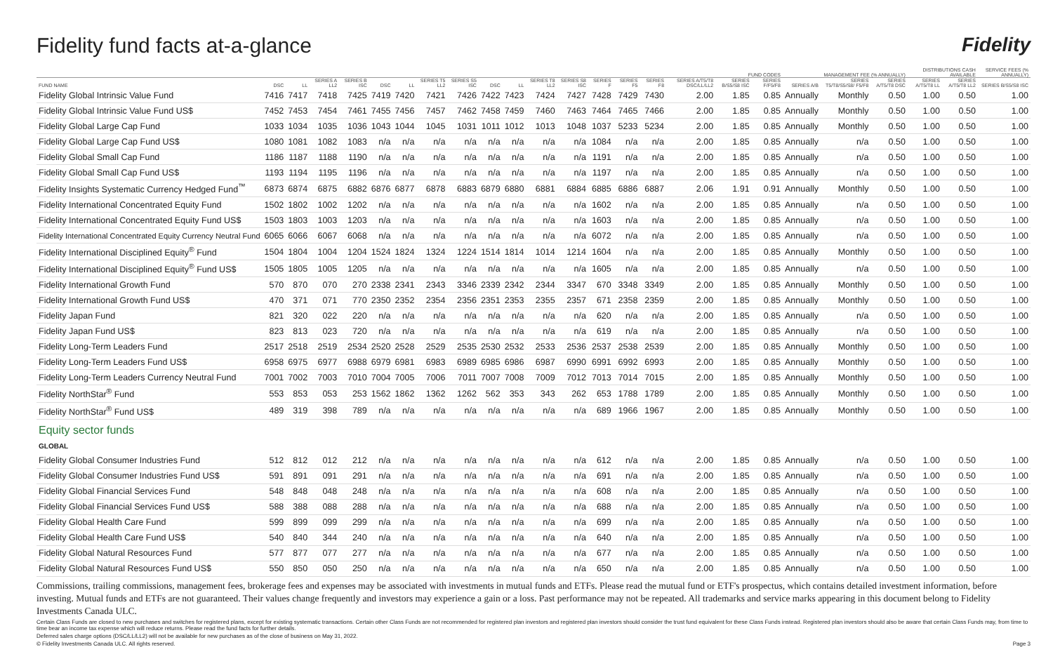Fidelity fund facts at-a-glance
Fidelity
| | FUND CODES | | | | | | | | | | | | | | | | | | MANAGEMENT FEE (% ANNUALLY) | | | DISTRIBUTIONS CASH AVAILABLE | | SERVICE FEES (% ANNUALLY) |
| --- | --- | --- | --- | --- | --- | --- | --- | --- | --- | --- | --- | --- | --- | --- | --- | --- | --- | --- | --- | --- | --- | --- | --- | --- |
| FUND NAME | DSC | LL | SERIES A LL2 | SERIES B ISC | DSC | LL | SERIES T5 LL2 | SERIES S5 ISC | DSC | LL | SERIES T8 LL2 | SERIES S8 ISC | SERIES F | SERIES F5 | SERIES F8 | SERIES A/T5/T8 DSC/LL/LL2 | SERIES B/S5/S8 ISC | SERIES F/F5/F8 | SERIES A/B | SERIES T5/T8/S5/S8/ F5/F8 | SERIES A/T5/T8 DSC | SERIES A/T5/T8 LL | SERIES A/T5/T8 LL2 | SERIES B/S5/S8 ISC |
| Fidelity Global Intrinsic Value Fund | 7416 | 7417 | 7418 | 7425 | 7419 | 7420 | 7421 | 7426 | 7422 | 7423 | 7424 | 7427 | 7428 | 7429 | 7430 | 2.00 | 1.85 | 0.85 | Annually | Monthly | 0.50 | 1.00 | 0.50 | 1.00 |
| Fidelity Global Intrinsic Value Fund US$ | 7452 | 7453 | 7454 | 7461 | 7455 | 7456 | 7457 | 7462 | 7458 | 7459 | 7460 | 7463 | 7464 | 7465 | 7466 | 2.00 | 1.85 | 0.85 | Annually | Monthly | 0.50 | 1.00 | 0.50 | 1.00 |
| Fidelity Global Large Cap Fund | 1033 | 1034 | 1035 | 1036 | 1043 | 1044 | 1045 | 1031 | 1011 | 1012 | 1013 | 1048 | 1037 | 5233 | 5234 | 2.00 | 1.85 | 0.85 | Annually | Monthly | 0.50 | 1.00 | 0.50 | 1.00 |
| Fidelity Global Large Cap Fund US$ | 1080 | 1081 | 1082 | 1083 | n/a | n/a | n/a | n/a | n/a | n/a | n/a | n/a | 1084 | n/a | n/a | 2.00 | 1.85 | 0.85 | Annually | n/a | 0.50 | 1.00 | 0.50 | 1.00 |
| Fidelity Global Small Cap Fund | 1186 | 1187 | 1188 | 1190 | n/a | n/a | n/a | n/a | n/a | n/a | n/a | n/a | 1191 | n/a | n/a | 2.00 | 1.85 | 0.85 | Annually | n/a | 0.50 | 1.00 | 0.50 | 1.00 |
| Fidelity Global Small Cap Fund US$ | 1193 | 1194 | 1195 | 1196 | n/a | n/a | n/a | n/a | n/a | n/a | n/a | n/a | 1197 | n/a | n/a | 2.00 | 1.85 | 0.85 | Annually | n/a | 0.50 | 1.00 | 0.50 | 1.00 |
| Fidelity Insights Systematic Currency Hedged Fund<sup>™</sup> | 6873 | 6874 | 6875 | 6882 | 6876 | 6877 | 6878 | 6883 | 6879 | 6880 | 6881 | 6884 | 6885 | 6886 | 6887 | 2.06 | 1.91 | 0.91 | Annually | Monthly | 0.50 | 1.00 | 0.50 | 1.00 |
| Fidelity International Concentrated Equity Fund | 1502 | 1802 | 1002 | 1202 | n/a | n/a | n/a | n/a | n/a | n/a | n/a | n/a | 1602 | n/a | n/a | 2.00 | 1.85 | 0.85 | Annually | n/a | 0.50 | 1.00 | 0.50 | 1.00 |
| Fidelity International Concentrated Equity Fund US$ | 1503 | 1803 | 1003 | 1203 | n/a | n/a | n/a | n/a | n/a | n/a | n/a | n/a | 1603 | n/a | n/a | 2.00 | 1.85 | 0.85 | Annually | n/a | 0.50 | 1.00 | 0.50 | 1.00 |
| Fidelity International Concentrated Equity Currency Neutral Fund | 6065 | 6066 | 6067 | 6068 | n/a | n/a | n/a | n/a | n/a | n/a | n/a | n/a | 6072 | n/a | n/a | 2.00 | 1.85 | 0.85 | Annually | n/a | 0.50 | 1.00 | 0.50 | 1.00 |
| Fidelity International Disciplined Equity<sup>®</sup> Fund | 1504 | 1804 | 1004 | 1204 | 1524 | 1824 | 1324 | 1224 | 1514 | 1814 | 1014 | 1214 | 1604 | n/a | n/a | 2.00 | 1.85 | 0.85 | Annually | Monthly | 0.50 | 1.00 | 0.50 | 1.00 |
| Fidelity International Disciplined Equity<sup>®</sup> Fund US$ | 1505 | 1805 | 1005 | 1205 | n/a | n/a | n/a | n/a | n/a | n/a | n/a | n/a | 1605 | n/a | n/a | 2.00 | 1.85 | 0.85 | Annually | n/a | 0.50 | 1.00 | 0.50 | 1.00 |
| Fidelity International Growth Fund | 570 | 870 | 070 | 270 | 2338 | 2341 | 2343 | 3346 | 2339 | 2342 | 2344 | 3347 | 670 | 3348 | 3349 | 2.00 | 1.85 | 0.85 | Annually | Monthly | 0.50 | 1.00 | 0.50 | 1.00 |
| Fidelity International Growth Fund US$ | 470 | 371 | 071 | 770 | 2350 | 2352 | 2354 | 2356 | 2351 | 2353 | 2355 | 2357 | 671 | 2358 | 2359 | 2.00 | 1.85 | 0.85 | Annually | Monthly | 0.50 | 1.00 | 0.50 | 1.00 |
| Fidelity Japan Fund | 821 | 320 | 022 | 220 | n/a | n/a | n/a | n/a | n/a | n/a | n/a | n/a | 620 | n/a | n/a | 2.00 | 1.85 | 0.85 | Annually | n/a | 0.50 | 1.00 | 0.50 | 1.00 |
| Fidelity Japan Fund US$ | 823 | 813 | 023 | 720 | n/a | n/a | n/a | n/a | n/a | n/a | n/a | n/a | 619 | n/a | n/a | 2.00 | 1.85 | 0.85 | Annually | n/a | 0.50 | 1.00 | 0.50 | 1.00 |
| Fidelity Long-Term Leaders Fund | 2517 | 2518 | 2519 | 2534 | 2520 | 2528 | 2529 | 2535 | 2530 | 2532 | 2533 | 2536 | 2537 | 2538 | 2539 | 2.00 | 1.85 | 0.85 | Annually | Monthly | 0.50 | 1.00 | 0.50 | 1.00 |
| Fidelity Long-Term Leaders Fund US$ | 6958 | 6975 | 6977 | 6988 | 6979 | 6981 | 6983 | 6989 | 6985 | 6986 | 6987 | 6990 | 6991 | 6992 | 6993 | 2.00 | 1.85 | 0.85 | Annually | Monthly | 0.50 | 1.00 | 0.50 | 1.00 |
| Fidelity Long-Term Leaders Currency Neutral Fund | 7001 | 7002 | 7003 | 7010 | 7004 | 7005 | 7006 | 7011 | 7007 | 7008 | 7009 | 7012 | 7013 | 7014 | 7015 | 2.00 | 1.85 | 0.85 | Annually | Monthly | 0.50 | 1.00 | 0.50 | 1.00 |
| Fidelity NorthStar<sup>®</sup> Fund | 553 | 853 | 053 | 253 | 1562 | 1862 | 1362 | 1262 | 562 | 353 | 343 | 262 | 653 | 1788 | 1789 | 2.00 | 1.85 | 0.85 | Annually | Monthly | 0.50 | 1.00 | 0.50 | 1.00 |
| Fidelity NorthStar<sup>®</sup> Fund US$ | 489 | 319 | 398 | 789 | n/a | n/a | n/a | n/a | n/a | n/a | n/a | n/a | 689 | 1966 | 1967 | 2.00 | 1.85 | 0.85 | Annually | Monthly | 0.50 | 1.00 | 0.50 | 1.00 |
| Equity sector funds | | | | | | | | | | | | | | | | | | | | | | | | |
| GLOBAL | | | | | | | | | | | | | | | | | | | | | | | | |
| Fidelity Global Consumer Industries Fund | 512 | 812 | 012 | 212 | n/a | n/a | n/a | n/a | n/a | n/a | n/a | n/a | 612 | n/a | n/a | 2.00 | 1.85 | 0.85 | Annually | n/a | 0.50 | 1.00 | 0.50 | 1.00 |
| Fidelity Global Consumer Industries Fund US$ | 591 | 891 | 091 | 291 | n/a | n/a | n/a | n/a | n/a | n/a | n/a | n/a | 691 | n/a | n/a | 2.00 | 1.85 | 0.85 | Annually | n/a | 0.50 | 1.00 | 0.50 | 1.00 |
| Fidelity Global Financial Services Fund | 548 | 848 | 048 | 248 | n/a | n/a | n/a | n/a | n/a | n/a | n/a | n/a | 608 | n/a | n/a | 2.00 | 1.85 | 0.85 | Annually | n/a | 0.50 | 1.00 | 0.50 | 1.00 |
| Fidelity Global Financial Services Fund US$ | 588 | 388 | 088 | 288 | n/a | n/a | n/a | n/a | n/a | n/a | n/a | n/a | 688 | n/a | n/a | 2.00 | 1.85 | 0.85 | Annually | n/a | 0.50 | 1.00 | 0.50 | 1.00 |
| Fidelity Global Health Care Fund | 599 | 899 | 099 | 299 | n/a | n/a | n/a | n/a | n/a | n/a | n/a | n/a | 699 | n/a | n/a | 2.00 | 1.85 | 0.85 | Annually | n/a | 0.50 | 1.00 | 0.50 | 1.00 |
| Fidelity Global Health Care Fund US$ | 540 | 840 | 344 | 240 | n/a | n/a | n/a | n/a | n/a | n/a | n/a | n/a | 640 | n/a | n/a | 2.00 | 1.85 | 0.85 | Annually | n/a | 0.50 | 1.00 | 0.50 | 1.00 |
| Fidelity Global Natural Resources Fund | 577 | 877 | 077 | 277 | n/a | n/a | n/a | n/a | n/a | n/a | n/a | n/a | 677 | n/a | n/a | 2.00 | 1.85 | 0.85 | Annually | n/a | 0.50 | 1.00 | 0.50 | 1.00 |
| Fidelity Global Natural Resources Fund US$ | 550 | 850 | 050 | 250 | n/a | n/a | n/a | n/a | n/a | n/a | n/a | n/a | 650 | n/a | n/a | 2.00 | 1.85 | 0.85 | Annually | n/a | 0.50 | 1.00 | 0.50 | 1.00 |
Commissions, trailing commissions, management fees, brokerage fees and expenses may be associated with investments in mutual funds and ETFs. Please read the mutual fund or ETF's prospectus, which contains detailed investment information, before investing. Mutual funds and ETFs are not guaranteed. Their values change frequently and investors may experience a gain or a loss. Past performance may not be repeated. All trademarks and service marks appearing in this document belong to Fidelity Investments Canada ULC.
Certain Class Funds are closed to new purchases and switches for registered plans, except for existing systematic transactions. Certain other Class Funds are not recommended for registered plan investors and registered plan investors should consider the trust fund equivalent for these Class Funds instead. Registered plan investors should also be aware that certain Class Funds may, from time to time bear an income tax expense which will reduce returns. Please read the fund facts for further details.
Deferred sales charge options (DSC/LL/LL2) will not be available for new purchases as of the close of business on May 31, 2022.
© Fidelity Investments Canada ULC. All rights reserved. Page 3